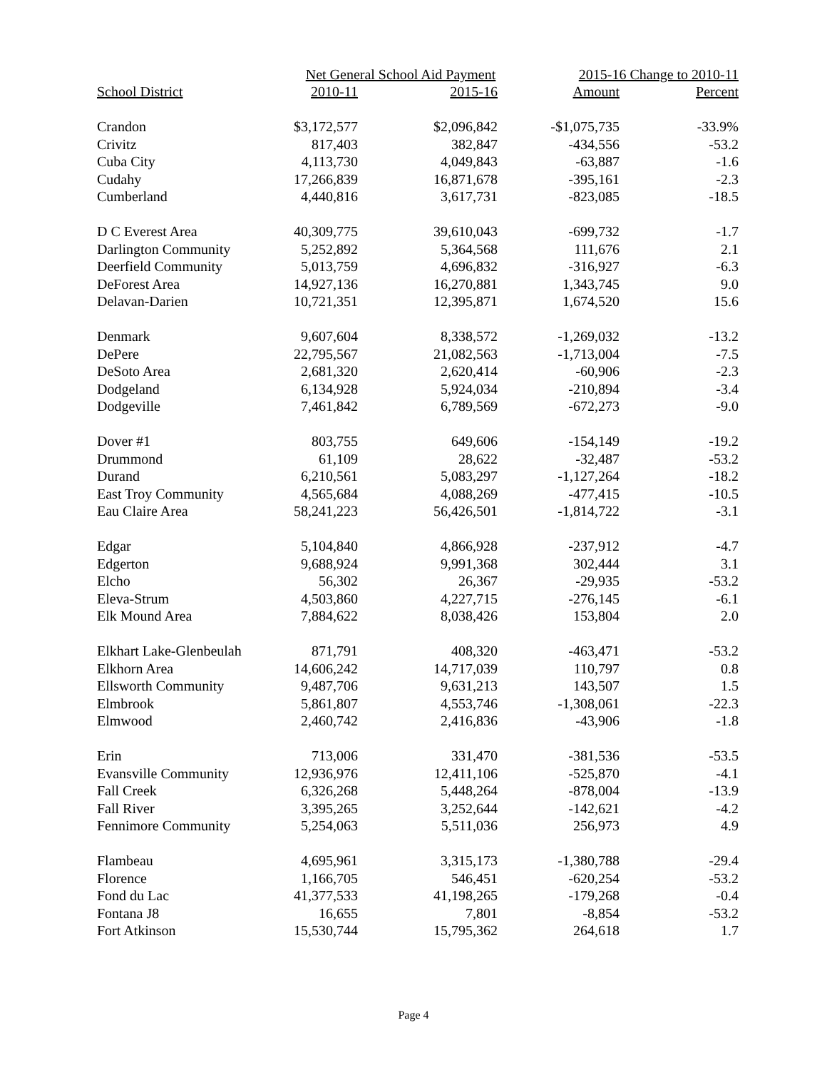| | Net General School Aid Payment | | 2015-16 Change to 2010-11 | |
| --- | --- | --- | --- | --- |
| School District | 2010-11 | 2015-16 | Amount | Percent |
| Crandon | $3,172,577 | $2,096,842 | -$1,075,735 | -33.9% |
| Crivitz | 817,403 | 382,847 | -434,556 | -53.2 |
| Cuba City | 4,113,730 | 4,049,843 | -63,887 | -1.6 |
| Cudahy | 17,266,839 | 16,871,678 | -395,161 | -2.3 |
| Cumberland | 4,440,816 | 3,617,731 | -823,085 | -18.5 |
| D C Everest Area | 40,309,775 | 39,610,043 | -699,732 | -1.7 |
| Darlington Community | 5,252,892 | 5,364,568 | 111,676 | 2.1 |
| Deerfield Community | 5,013,759 | 4,696,832 | -316,927 | -6.3 |
| DeForest Area | 14,927,136 | 16,270,881 | 1,343,745 | 9.0 |
| Delavan-Darien | 10,721,351 | 12,395,871 | 1,674,520 | 15.6 |
| Denmark | 9,607,604 | 8,338,572 | -1,269,032 | -13.2 |
| DePere | 22,795,567 | 21,082,563 | -1,713,004 | -7.5 |
| DeSoto Area | 2,681,320 | 2,620,414 | -60,906 | -2.3 |
| Dodgeland | 6,134,928 | 5,924,034 | -210,894 | -3.4 |
| Dodgeville | 7,461,842 | 6,789,569 | -672,273 | -9.0 |
| Dover #1 | 803,755 | 649,606 | -154,149 | -19.2 |
| Drummond | 61,109 | 28,622 | -32,487 | -53.2 |
| Durand | 6,210,561 | 5,083,297 | -1,127,264 | -18.2 |
| East Troy Community | 4,565,684 | 4,088,269 | -477,415 | -10.5 |
| Eau Claire Area | 58,241,223 | 56,426,501 | -1,814,722 | -3.1 |
| Edgar | 5,104,840 | 4,866,928 | -237,912 | -4.7 |
| Edgerton | 9,688,924 | 9,991,368 | 302,444 | 3.1 |
| Elcho | 56,302 | 26,367 | -29,935 | -53.2 |
| Eleva-Strum | 4,503,860 | 4,227,715 | -276,145 | -6.1 |
| Elk Mound Area | 7,884,622 | 8,038,426 | 153,804 | 2.0 |
| Elkhart Lake-Glenbeulah | 871,791 | 408,320 | -463,471 | -53.2 |
| Elkhorn Area | 14,606,242 | 14,717,039 | 110,797 | 0.8 |
| Ellsworth Community | 9,487,706 | 9,631,213 | 143,507 | 1.5 |
| Elmbrook | 5,861,807 | 4,553,746 | -1,308,061 | -22.3 |
| Elmwood | 2,460,742 | 2,416,836 | -43,906 | -1.8 |
| Erin | 713,006 | 331,470 | -381,536 | -53.5 |
| Evansville Community | 12,936,976 | 12,411,106 | -525,870 | -4.1 |
| Fall Creek | 6,326,268 | 5,448,264 | -878,004 | -13.9 |
| Fall River | 3,395,265 | 3,252,644 | -142,621 | -4.2 |
| Fennimore Community | 5,254,063 | 5,511,036 | 256,973 | 4.9 |
| Flambeau | 4,695,961 | 3,315,173 | -1,380,788 | -29.4 |
| Florence | 1,166,705 | 546,451 | -620,254 | -53.2 |
| Fond du Lac | 41,377,533 | 41,198,265 | -179,268 | -0.4 |
| Fontana J8 | 16,655 | 7,801 | -8,854 | -53.2 |
| Fort Atkinson | 15,530,744 | 15,795,362 | 264,618 | 1.7 |
Page 4